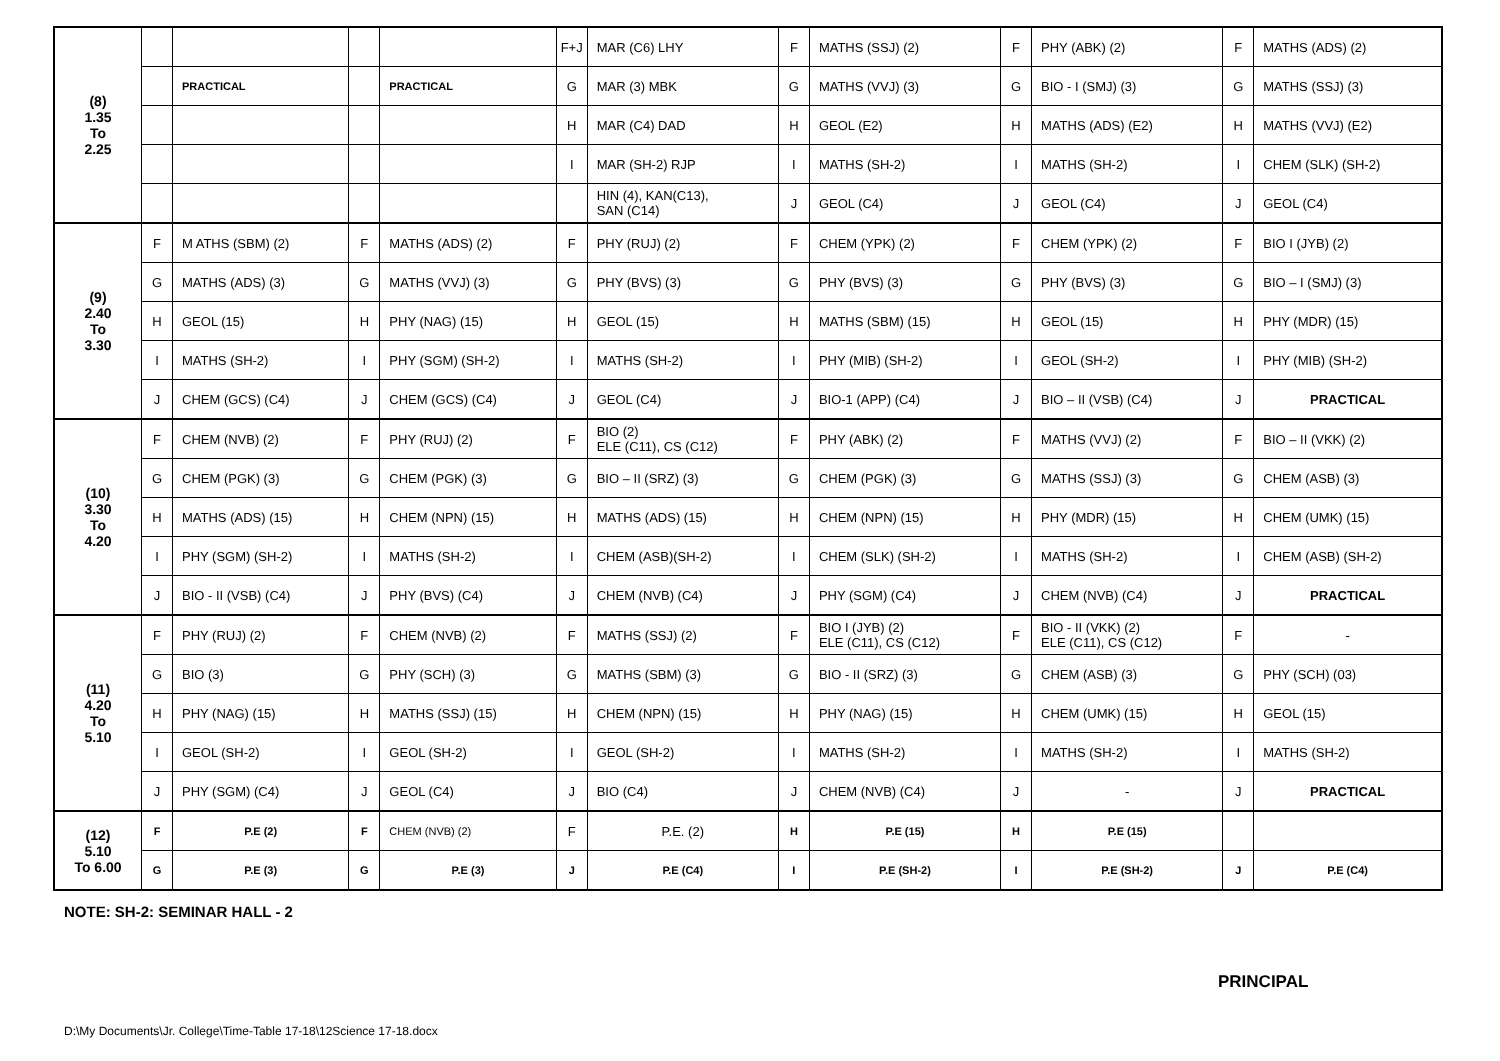| (8) 1.35 To 2.25 | | | | | F+J | MAR (C6) LHY | F | MATHS (SSJ) (2) | F | PHY (ABK) (2) | F | MATHS (ADS) (2) |
| | | PRACTICAL | | PRACTICAL | G | MAR (3) MBK | G | MATHS (VVJ) (3) | G | BIO - I (SMJ) (3) | G | MATHS (SSJ) (3) |
| | | | | | H | MAR (C4) DAD | H | GEOL (E2) | H | MATHS (ADS) (E2) | H | MATHS (VVJ) (E2) |
| | | | | | I | MAR (SH-2) RJP | I | MATHS (SH-2) | I | MATHS (SH-2) | I | CHEM (SLK) (SH-2) |
| | | | | | | HIN (4), KAN(C13), SAN (C14) | J | GEOL (C4) | J | GEOL (C4) | J | GEOL (C4) |
| (9) 2.40 To 3.30 | F | M ATHS (SBM) (2) | F | MATHS (ADS) (2) | F | PHY (RUJ) (2) | F | CHEM (YPK) (2) | F | CHEM (YPK) (2) | F | BIO I (JYB) (2) |
| | G | MATHS (ADS) (3) | G | MATHS (VVJ) (3) | G | PHY (BVS) (3) | G | PHY (BVS) (3) | G | PHY (BVS) (3) | G | BIO – I (SMJ) (3) |
| | H | GEOL (15) | H | PHY (NAG) (15) | H | GEOL (15) | H | MATHS (SBM) (15) | H | GEOL (15) | H | PHY (MDR) (15) |
| | I | MATHS (SH-2) | I | PHY (SGM) (SH-2) | I | MATHS (SH-2) | I | PHY (MIB) (SH-2) | I | GEOL (SH-2) | I | PHY (MIB) (SH-2) |
| | J | CHEM (GCS) (C4) | J | CHEM (GCS) (C4) | J | GEOL (C4) | J | BIO-1 (APP) (C4) | J | BIO – II (VSB) (C4) | J | PRACTICAL |
| (10) 3.30 To 4.20 | F | CHEM (NVB) (2) | F | PHY (RUJ) (2) | F | BIO (2) ELE (C11), CS (C12) | F | PHY (ABK) (2) | F | MATHS (VVJ) (2) | F | BIO – II (VKK) (2) |
| | G | CHEM (PGK) (3) | G | CHEM (PGK) (3) | G | BIO – II (SRZ) (3) | G | CHEM (PGK) (3) | G | MATHS (SSJ) (3) | G | CHEM (ASB) (3) |
| | H | MATHS (ADS) (15) | H | CHEM (NPN) (15) | H | MATHS (ADS) (15) | H | CHEM (NPN) (15) | H | PHY (MDR) (15) | H | CHEM (UMK) (15) |
| | I | PHY (SGM) (SH-2) | I | MATHS (SH-2) | I | CHEM (ASB)(SH-2) | I | CHEM (SLK) (SH-2) | I | MATHS (SH-2) | I | CHEM (ASB) (SH-2) |
| | J | BIO - II (VSB) (C4) | J | PHY (BVS) (C4) | J | CHEM (NVB) (C4) | J | PHY (SGM) (C4) | J | CHEM (NVB) (C4) | J | PRACTICAL |
| (11) 4.20 To 5.10 | F | PHY (RUJ) (2) | F | CHEM (NVB) (2) | F | MATHS (SSJ) (2) | F | BIO I (JYB) (2) ELE (C11), CS (C12) | F | BIO - II (VKK) (2) ELE (C11), CS (C12) | F | - |
| | G | BIO (3) | G | PHY (SCH) (3) | G | MATHS (SBM) (3) | G | BIO - II (SRZ) (3) | G | CHEM (ASB) (3) | G | PHY (SCH) (03) |
| | H | PHY (NAG) (15) | H | MATHS (SSJ) (15) | H | CHEM (NPN) (15) | H | PHY (NAG) (15) | H | CHEM (UMK) (15) | H | GEOL (15) |
| | I | GEOL (SH-2) | I | GEOL (SH-2) | I | GEOL (SH-2) | I | MATHS (SH-2) | I | MATHS (SH-2) | I | MATHS (SH-2) |
| | J | PHY (SGM) (C4) | J | GEOL (C4) | J | BIO (C4) | J | CHEM (NVB) (C4) | J | - | J | PRACTICAL |
| (12) 5.10 To 6.00 | F | P.E (2) | F | CHEM (NVB) (2) | F | P.E. (2) | H | P.E (15) | H | P.E (15) | | |
| | G | P.E (3) | G | P.E (3) | J | P.E (C4) | I | P.E (SH-2) | I | P.E (SH-2) | J | P.E (C4) |
NOTE: SH-2: SEMINAR HALL - 2
PRINCIPAL
D:\My Documents\Jr. College\Time-Table 17-18\12Science 17-18.docx